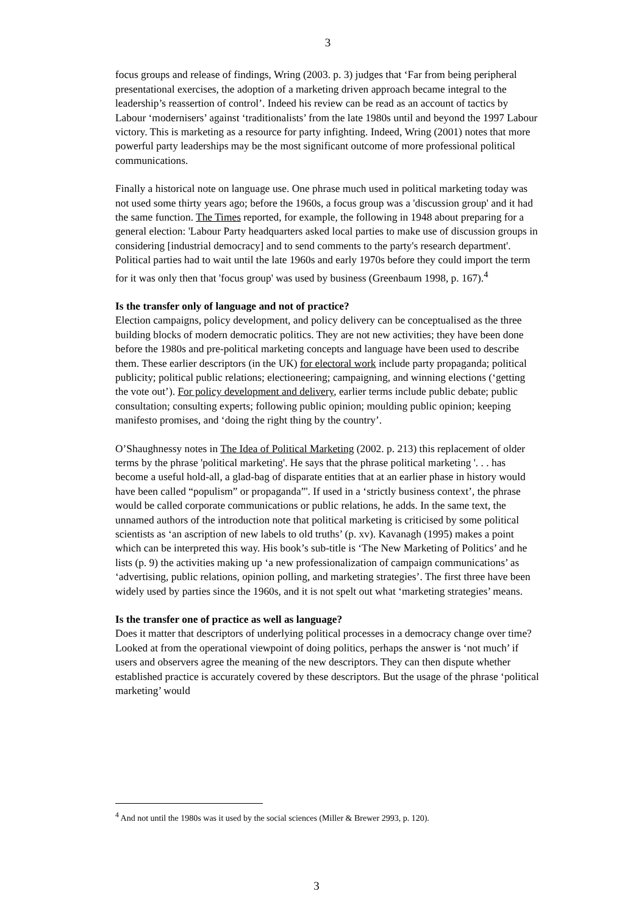3
focus groups and release of findings, Wring (2003. p. 3) judges that ‘Far from being peripheral presentational exercises, the adoption of a marketing driven approach became integral to the leadership’s reassertion of control’. Indeed his review can be read as an account of tactics by Labour ‘modernisers’ against ‘traditionalists’ from the late 1980s until and beyond the 1997 Labour victory. This is marketing as a resource for party infighting. Indeed, Wring (2001) notes that more powerful party leaderships may be the most significant outcome of more professional political communications.
Finally a historical note on language use. One phrase much used in political marketing today was not used some thirty years ago; before the 1960s, a focus group was a 'discussion group' and it had the same function. The Times reported, for example, the following in 1948 about preparing for a general election: 'Labour Party headquarters asked local parties to make use of discussion groups in considering [industrial democracy] and to send comments to the party's research department'. Political parties had to wait until the late 1960s and early 1970s before they could import the term for it was only then that 'focus group' was used by business (Greenbaum 1998, p. 167).<sup>4</sup>
Is the transfer only of language and not of practice?
Election campaigns, policy development, and policy delivery can be conceptualised as the three building blocks of modern democratic politics. They are not new activities; they have been done before the 1980s and pre-political marketing concepts and language have been used to describe them. These earlier descriptors (in the UK) for electoral work include party propaganda; political publicity; political public relations; electioneering; campaigning, and winning elections (‘getting the vote out’). For policy development and delivery, earlier terms include public debate; public consultation; consulting experts; following public opinion; moulding public opinion; keeping manifesto promises, and ‘doing the right thing by the country’.
O’Shaughnessy notes in The Idea of Political Marketing (2002. p. 213) this replacement of older terms by the phrase 'political marketing'. He says that the phrase political marketing '. . . has become a useful hold-all, a glad-bag of disparate entities that at an earlier phase in history would have been called “populism” or propaganda”'. If used in a ‘strictly business context’, the phrase would be called corporate communications or public relations, he adds. In the same text, the unnamed authors of the introduction note that political marketing is criticised by some political scientists as ‘an ascription of new labels to old truths’ (p. xv). Kavanagh (1995) makes a point which can be interpreted this way. His book’s sub-title is ‘The New Marketing of Politics’ and he lists (p. 9) the activities making up ‘a new professionalization of campaign communications’ as ‘advertising, public relations, opinion polling, and marketing strategies’. The first three have been widely used by parties since the 1960s, and it is not spelt out what ‘marketing strategies’ means.
Is the transfer one of practice as well as language?
Does it matter that descriptors of underlying political processes in a democracy change over time? Looked at from the operational viewpoint of doing politics, perhaps the answer is ‘not much’ if users and observers agree the meaning of the new descriptors. They can then dispute whether established practice is accurately covered by these descriptors. But the usage of the phrase ‘political marketing’ would
<sup>4</sup> And not until the 1980s was it used by the social sciences (Miller & Brewer 2993, p. 120).
3